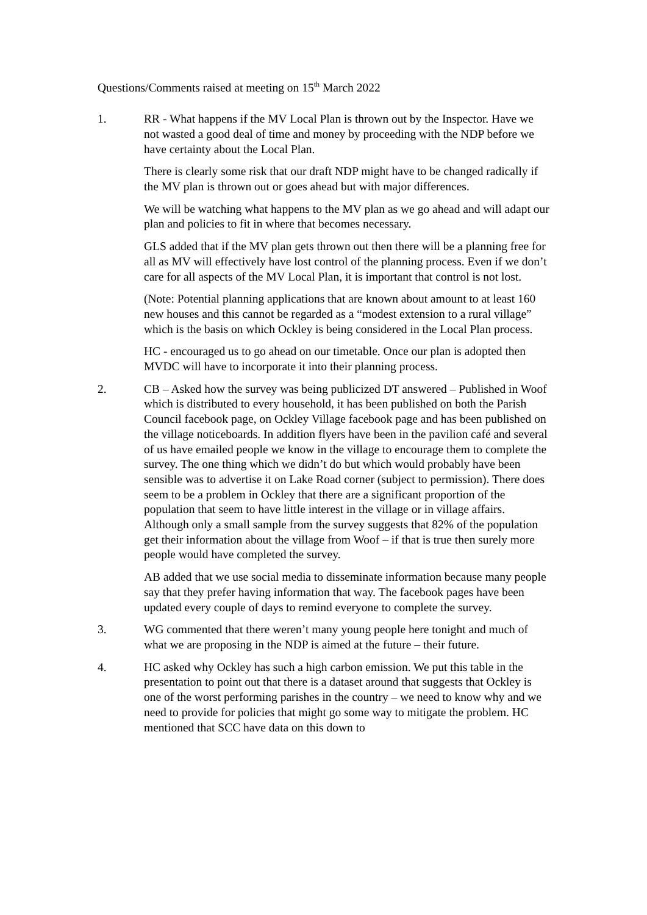Questions/Comments raised at meeting on 15<sup>th</sup> March 2022
1. RR - What happens if the MV Local Plan is thrown out by the Inspector. Have we not wasted a good deal of time and money by proceeding with the NDP before we have certainty about the Local Plan.
There is clearly some risk that our draft NDP might have to be changed radically if the MV plan is thrown out or goes ahead but with major differences.
We will be watching what happens to the MV plan as we go ahead and will adapt our plan and policies to fit in where that becomes necessary.
GLS added that if the MV plan gets thrown out then there will be a planning free for all as MV will effectively have lost control of the planning process. Even if we don’t care for all aspects of the MV Local Plan, it is important that control is not lost.
(Note: Potential planning applications that are known about amount to at least 160 new houses and this cannot be regarded as a “modest extension to a rural village” which is the basis on which Ockley is being considered in the Local Plan process.
HC - encouraged us to go ahead on our timetable. Once our plan is adopted then MVDC will have to incorporate it into their planning process.
2. CB – Asked how the survey was being publicized DT answered – Published in Woof which is distributed to every household, it has been published on both the Parish Council facebook page, on Ockley Village facebook page and has been published on the village noticeboards. In addition flyers have been in the pavilion café and several of us have emailed people we know in the village to encourage them to complete the survey. The one thing which we didn’t do but which would probably have been sensible was to advertise it on Lake Road corner (subject to permission). There does seem to be a problem in Ockley that there are a significant proportion of the population that seem to have little interest in the village or in village affairs. Although only a small sample from the survey suggests that 82% of the population get their information about the village from Woof – if that is true then surely more people would have completed the survey.
AB added that we use social media to disseminate information because many people say that they prefer having information that way. The facebook pages have been updated every couple of days to remind everyone to complete the survey.
3. WG commented that there weren’t many young people here tonight and much of what we are proposing in the NDP is aimed at the future – their future.
4. HC asked why Ockley has such a high carbon emission. We put this table in the presentation to point out that there is a dataset around that suggests that Ockley is one of the worst performing parishes in the country – we need to know why and we need to provide for policies that might go some way to mitigate the problem. HC mentioned that SCC have data on this down to